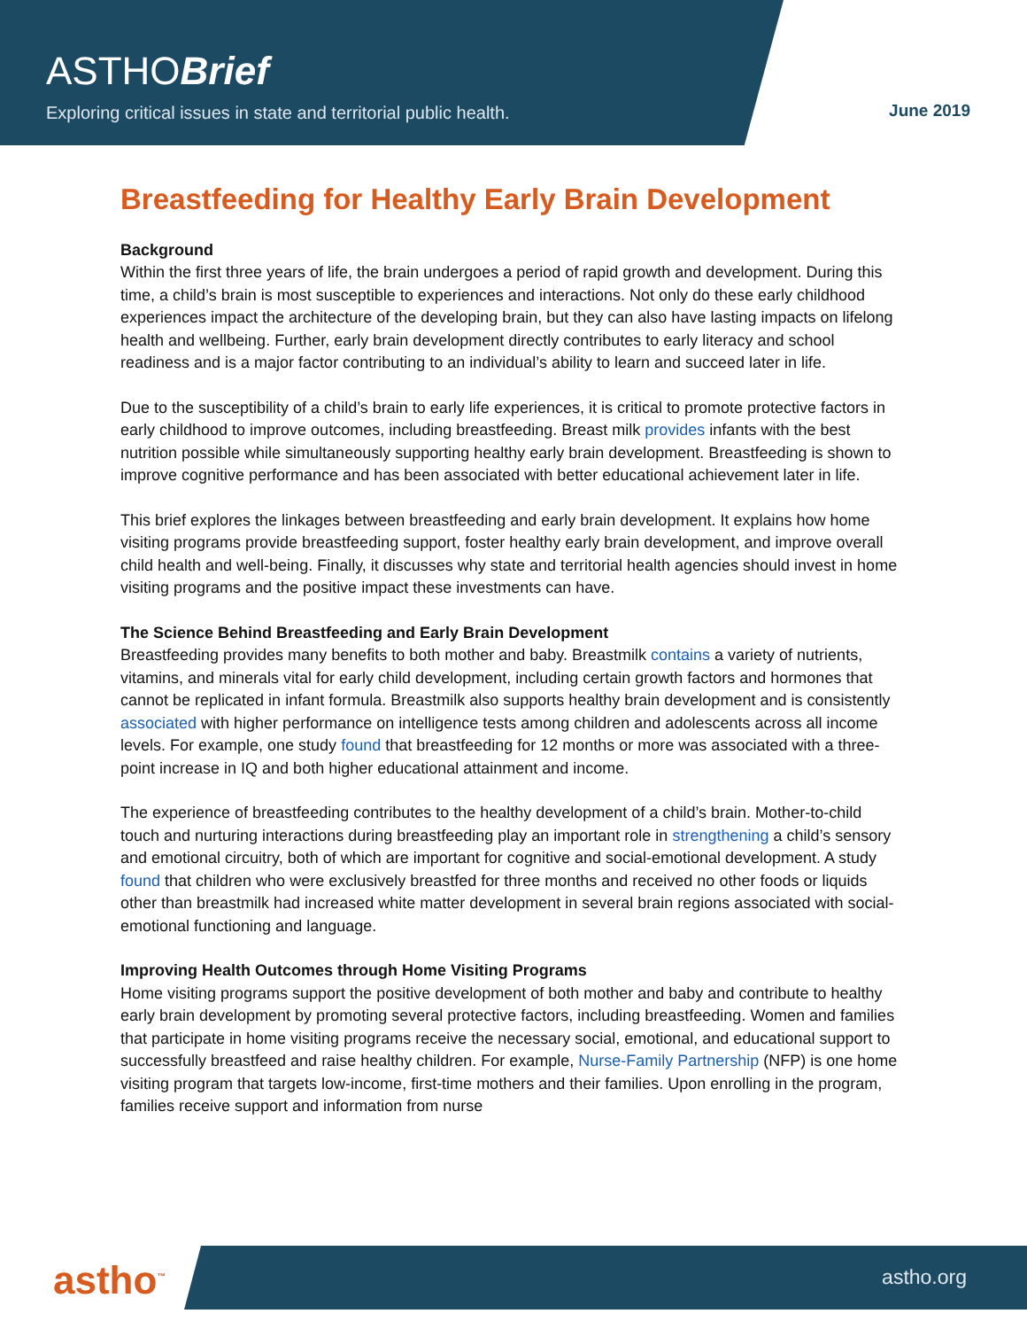ASTHOBrief
Exploring critical issues in state and territorial public health.
June 2019
Breastfeeding for Healthy Early Brain Development
Background
Within the first three years of life, the brain undergoes a period of rapid growth and development. During this time, a child’s brain is most susceptible to experiences and interactions. Not only do these early childhood experiences impact the architecture of the developing brain, but they can also have lasting impacts on lifelong health and wellbeing. Further, early brain development directly contributes to early literacy and school readiness and is a major factor contributing to an individual’s ability to learn and succeed later in life.
Due to the susceptibility of a child’s brain to early life experiences, it is critical to promote protective factors in early childhood to improve outcomes, including breastfeeding. Breast milk provides infants with the best nutrition possible while simultaneously supporting healthy early brain development. Breastfeeding is shown to improve cognitive performance and has been associated with better educational achievement later in life.
This brief explores the linkages between breastfeeding and early brain development. It explains how home visiting programs provide breastfeeding support, foster healthy early brain development, and improve overall child health and well-being. Finally, it discusses why state and territorial health agencies should invest in home visiting programs and the positive impact these investments can have.
The Science Behind Breastfeeding and Early Brain Development
Breastfeeding provides many benefits to both mother and baby. Breastmilk contains a variety of nutrients, vitamins, and minerals vital for early child development, including certain growth factors and hormones that cannot be replicated in infant formula. Breastmilk also supports healthy brain development and is consistently associated with higher performance on intelligence tests among children and adolescents across all income levels. For example, one study found that breastfeeding for 12 months or more was associated with a three-point increase in IQ and both higher educational attainment and income.
The experience of breastfeeding contributes to the healthy development of a child’s brain. Mother-to-child touch and nurturing interactions during breastfeeding play an important role in strengthening a child’s sensory and emotional circuitry, both of which are important for cognitive and social-emotional development. A study found that children who were exclusively breastfed for three months and received no other foods or liquids other than breastmilk had increased white matter development in several brain regions associated with social-emotional functioning and language.
Improving Health Outcomes through Home Visiting Programs
Home visiting programs support the positive development of both mother and baby and contribute to healthy early brain development by promoting several protective factors, including breastfeeding. Women and families that participate in home visiting programs receive the necessary social, emotional, and educational support to successfully breastfeed and raise healthy children. For example, Nurse-Family Partnership (NFP) is one home visiting program that targets low-income, first-time mothers and their families. Upon enrolling in the program, families receive support and information from nurse
astho<sup>™</sup> astho.org